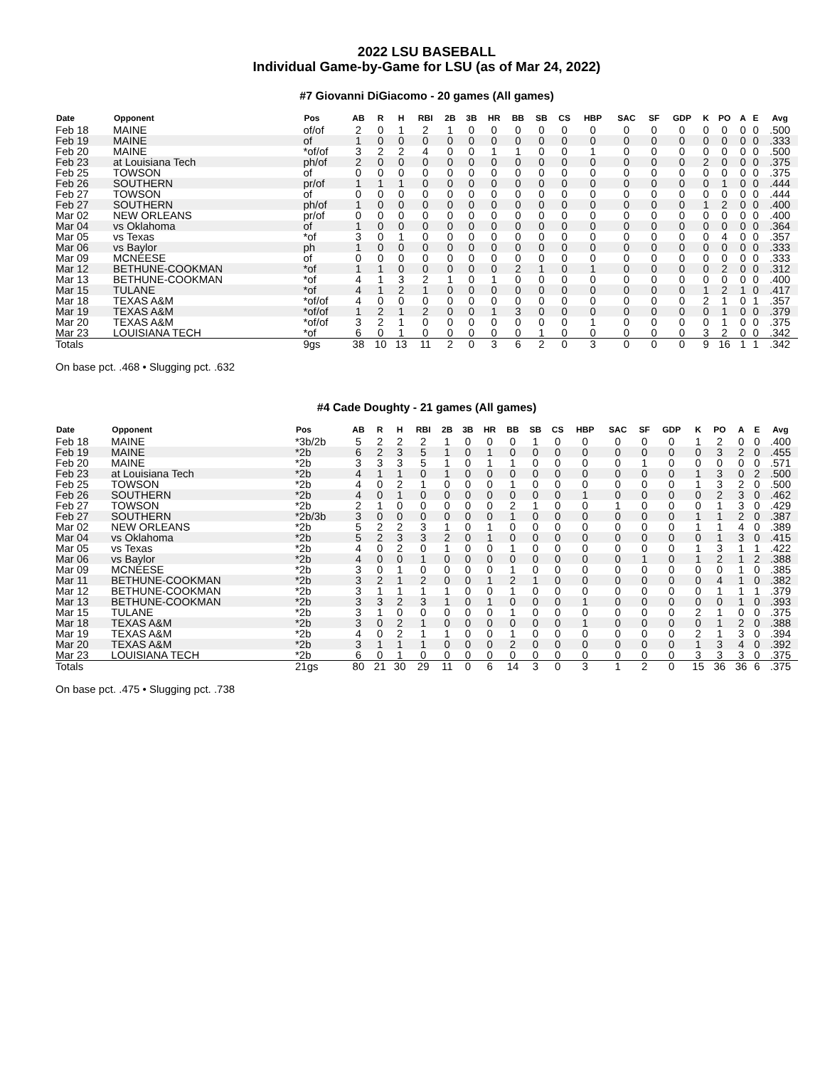2022 LSU BASEBALL
Individual Game-by-Game for LSU (as of Mar 24, 2022)
#7 Giovanni DiGiacomo - 20 games (All games)
| Date | Opponent | Pos | AB | R | H | RBI | 2B | 3B | HR | BB | SB | CS | HBP | SAC | SF | GDP | K | PO | A | E | Avg |
| --- | --- | --- | --- | --- | --- | --- | --- | --- | --- | --- | --- | --- | --- | --- | --- | --- | --- | --- | --- | --- | --- |
| Feb 18 | MAINE | of/of | 2 | 0 | 1 | 2 | 1 | 0 | 0 | 0 | 0 | 0 | 0 | 0 | 0 | 0 | 0 | 0 | 0 | 0 | .500 |
| Feb 19 | MAINE | of | 1 | 0 | 0 | 0 | 0 | 0 | 0 | 0 | 0 | 0 | 0 | 0 | 0 | 0 | 0 | 0 | 0 | 0 | .333 |
| Feb 20 | MAINE | *of/of | 3 | 2 | 2 | 4 | 0 | 0 | 1 | 1 | 0 | 0 | 1 | 0 | 0 | 0 | 0 | 0 | 0 | 0 | .500 |
| Feb 23 | at Louisiana Tech | ph/of | 2 | 0 | 0 | 0 | 0 | 0 | 0 | 0 | 0 | 0 | 0 | 0 | 0 | 0 | 2 | 0 | 0 | 0 | .375 |
| Feb 25 | TOWSON | of | 0 | 0 | 0 | 0 | 0 | 0 | 0 | 0 | 0 | 0 | 0 | 0 | 0 | 0 | 0 | 0 | 0 | 0 | .375 |
| Feb 26 | SOUTHERN | pr/of | 1 | 1 | 1 | 0 | 0 | 0 | 0 | 0 | 0 | 0 | 0 | 0 | 0 | 0 | 0 | 1 | 0 | 0 | .444 |
| Feb 27 | TOWSON | of | 0 | 0 | 0 | 0 | 0 | 0 | 0 | 0 | 0 | 0 | 0 | 0 | 0 | 0 | 0 | 0 | 0 | 0 | .444 |
| Feb 27 | SOUTHERN | ph/of | 1 | 0 | 0 | 0 | 0 | 0 | 0 | 0 | 0 | 0 | 0 | 0 | 0 | 0 | 1 | 2 | 0 | 0 | .400 |
| Mar 02 | NEW ORLEANS | pr/of | 0 | 0 | 0 | 0 | 0 | 0 | 0 | 0 | 0 | 0 | 0 | 0 | 0 | 0 | 0 | 0 | 0 | 0 | .400 |
| Mar 04 | vs Oklahoma | of | 1 | 0 | 0 | 0 | 0 | 0 | 0 | 0 | 0 | 0 | 0 | 0 | 0 | 0 | 0 | 0 | 0 | 0 | .364 |
| Mar 05 | vs Texas | *of | 3 | 0 | 1 | 0 | 0 | 0 | 0 | 0 | 0 | 0 | 0 | 0 | 0 | 0 | 0 | 4 | 0 | 0 | .357 |
| Mar 06 | vs Baylor | ph | 1 | 0 | 0 | 0 | 0 | 0 | 0 | 0 | 0 | 0 | 0 | 0 | 0 | 0 | 0 | 0 | 0 | 0 | .333 |
| Mar 09 | MCNEESE | of | 0 | 0 | 0 | 0 | 0 | 0 | 0 | 0 | 0 | 0 | 0 | 0 | 0 | 0 | 0 | 0 | 0 | 0 | .333 |
| Mar 12 | BETHUNE-COOKMAN | *of | 1 | 1 | 0 | 0 | 0 | 0 | 0 | 2 | 1 | 0 | 1 | 0 | 0 | 0 | 0 | 2 | 0 | 0 | .312 |
| Mar 13 | BETHUNE-COOKMAN | *of | 4 | 1 | 3 | 2 | 1 | 0 | 1 | 0 | 0 | 0 | 0 | 0 | 0 | 0 | 0 | 0 | 0 | 0 | .400 |
| Mar 15 | TULANE | *of | 4 | 1 | 2 | 1 | 0 | 0 | 0 | 0 | 0 | 0 | 0 | 0 | 0 | 0 | 1 | 2 | 1 | 0 | .417 |
| Mar 18 | TEXAS A&M | *of/of | 4 | 0 | 0 | 0 | 0 | 0 | 0 | 0 | 0 | 0 | 0 | 0 | 0 | 0 | 2 | 1 | 0 | 1 | .357 |
| Mar 19 | TEXAS A&M | *of/of | 1 | 2 | 1 | 2 | 0 | 0 | 1 | 3 | 0 | 0 | 0 | 0 | 0 | 0 | 0 | 1 | 0 | 0 | .379 |
| Mar 20 | TEXAS A&M | *of/of | 3 | 2 | 1 | 0 | 0 | 0 | 0 | 0 | 0 | 0 | 1 | 0 | 0 | 0 | 0 | 1 | 0 | 0 | .375 |
| Mar 23 | LOUISIANA TECH | *of | 6 | 0 | 1 | 0 | 0 | 0 | 0 | 0 | 1 | 0 | 0 | 0 | 0 | 0 | 3 | 2 | 0 | 0 | .342 |
| Totals | | 9gs | 38 | 10 | 13 | 11 | 2 | 0 | 3 | 6 | 2 | 0 | 3 | 0 | 0 | 0 | 9 | 16 | 1 | 1 | .342 |
On base pct. .468 • Slugging pct. .632
#4 Cade Doughty - 21 games (All games)
| Date | Opponent | Pos | AB | R | H | RBI | 2B | 3B | HR | BB | SB | CS | HBP | SAC | SF | GDP | K | PO | A | E | Avg |
| --- | --- | --- | --- | --- | --- | --- | --- | --- | --- | --- | --- | --- | --- | --- | --- | --- | --- | --- | --- | --- | --- |
| Feb 18 | MAINE | *3b/2b | 5 | 2 | 2 | 2 | 1 | 0 | 0 | 0 | 1 | 0 | 0 | 0 | 0 | 0 | 1 | 2 | 0 | 0 | .400 |
| Feb 19 | MAINE | *2b | 6 | 2 | 3 | 5 | 1 | 0 | 1 | 0 | 0 | 0 | 0 | 0 | 0 | 0 | 0 | 3 | 2 | 0 | .455 |
| Feb 20 | MAINE | *2b | 3 | 3 | 3 | 5 | 1 | 0 | 1 | 1 | 0 | 0 | 0 | 0 | 1 | 0 | 0 | 0 | 0 | 0 | .571 |
| Feb 23 | at Louisiana Tech | *2b | 4 | 1 | 1 | 0 | 1 | 0 | 0 | 0 | 0 | 0 | 0 | 0 | 0 | 0 | 1 | 3 | 0 | 2 | .500 |
| Feb 25 | TOWSON | *2b | 4 | 0 | 2 | 1 | 0 | 0 | 0 | 1 | 0 | 0 | 0 | 0 | 0 | 0 | 1 | 3 | 2 | 0 | .500 |
| Feb 26 | SOUTHERN | *2b | 4 | 0 | 1 | 0 | 0 | 0 | 0 | 0 | 0 | 0 | 1 | 0 | 0 | 0 | 0 | 2 | 3 | 0 | .462 |
| Feb 27 | TOWSON | *2b | 2 | 1 | 0 | 0 | 0 | 0 | 0 | 2 | 1 | 0 | 0 | 1 | 0 | 0 | 0 | 1 | 3 | 0 | .429 |
| Feb 27 | SOUTHERN | *2b/3b | 3 | 0 | 0 | 0 | 0 | 0 | 0 | 1 | 0 | 0 | 0 | 0 | 0 | 0 | 1 | 1 | 2 | 0 | .387 |
| Mar 02 | NEW ORLEANS | *2b | 5 | 2 | 2 | 3 | 1 | 0 | 1 | 0 | 0 | 0 | 0 | 0 | 0 | 0 | 1 | 1 | 4 | 0 | .389 |
| Mar 04 | vs Oklahoma | *2b | 5 | 2 | 3 | 3 | 2 | 0 | 1 | 0 | 0 | 0 | 0 | 0 | 0 | 0 | 0 | 1 | 3 | 0 | .415 |
| Mar 05 | vs Texas | *2b | 4 | 0 | 2 | 0 | 1 | 0 | 0 | 1 | 0 | 0 | 0 | 0 | 0 | 0 | 1 | 3 | 1 | 1 | .422 |
| Mar 06 | vs Baylor | *2b | 4 | 0 | 0 | 1 | 0 | 0 | 0 | 0 | 0 | 0 | 0 | 0 | 1 | 0 | 1 | 2 | 1 | 2 | .388 |
| Mar 09 | MCNEESE | *2b | 3 | 0 | 1 | 0 | 0 | 0 | 0 | 1 | 0 | 0 | 0 | 0 | 0 | 0 | 0 | 0 | 1 | 0 | .385 |
| Mar 11 | BETHUNE-COOKMAN | *2b | 3 | 2 | 1 | 2 | 0 | 0 | 1 | 2 | 1 | 0 | 0 | 0 | 0 | 0 | 0 | 4 | 1 | 0 | .382 |
| Mar 12 | BETHUNE-COOKMAN | *2b | 3 | 1 | 1 | 1 | 1 | 0 | 0 | 1 | 0 | 0 | 0 | 0 | 0 | 0 | 0 | 1 | 1 | 1 | .379 |
| Mar 13 | BETHUNE-COOKMAN | *2b | 3 | 3 | 2 | 3 | 1 | 0 | 1 | 0 | 0 | 0 | 1 | 0 | 0 | 0 | 0 | 0 | 1 | 0 | .393 |
| Mar 15 | TULANE | *2b | 3 | 1 | 0 | 0 | 0 | 0 | 0 | 1 | 0 | 0 | 0 | 0 | 0 | 0 | 2 | 1 | 0 | 0 | .375 |
| Mar 18 | TEXAS A&M | *2b | 3 | 0 | 2 | 1 | 0 | 0 | 0 | 0 | 0 | 0 | 1 | 0 | 0 | 0 | 0 | 1 | 2 | 0 | .388 |
| Mar 19 | TEXAS A&M | *2b | 4 | 0 | 2 | 1 | 1 | 0 | 0 | 1 | 0 | 0 | 0 | 0 | 0 | 0 | 2 | 1 | 3 | 0 | .394 |
| Mar 20 | TEXAS A&M | *2b | 3 | 1 | 1 | 1 | 0 | 0 | 0 | 2 | 0 | 0 | 0 | 0 | 0 | 0 | 1 | 3 | 4 | 0 | .392 |
| Mar 23 | LOUISIANA TECH | *2b | 6 | 0 | 1 | 0 | 0 | 0 | 0 | 0 | 0 | 0 | 0 | 0 | 0 | 0 | 3 | 3 | 3 | 0 | .375 |
| Totals | | 21gs | 80 | 21 | 30 | 29 | 11 | 0 | 6 | 14 | 3 | 0 | 3 | 1 | 2 | 0 | 15 | 36 | 36 | 6 | .375 |
On base pct. .475 • Slugging pct. .738